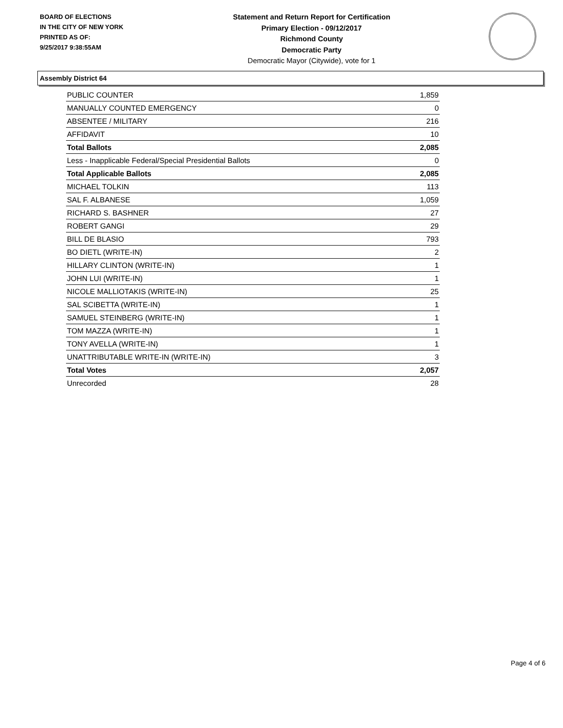BOARD OF ELECTIONS
IN THE CITY OF NEW YORK
PRINTED AS OF:
9/25/2017 9:38:55AM
Statement and Return Report for Certification
Primary Election - 09/12/2017
Richmond County
Democratic Party
Democratic Mayor (Citywide), vote for 1
Assembly District 64
| PUBLIC COUNTER | 1,859 |
| MANUALLY COUNTED EMERGENCY | 0 |
| ABSENTEE / MILITARY | 216 |
| AFFIDAVIT | 10 |
| Total Ballots | 2,085 |
| Less - Inapplicable Federal/Special Presidential Ballots | 0 |
| Total Applicable Ballots | 2,085 |
| MICHAEL TOLKIN | 113 |
| SAL F. ALBANESE | 1,059 |
| RICHARD S. BASHNER | 27 |
| ROBERT GANGI | 29 |
| BILL DE BLASIO | 793 |
| BO DIETL (WRITE-IN) | 2 |
| HILLARY CLINTON (WRITE-IN) | 1 |
| JOHN LUI (WRITE-IN) | 1 |
| NICOLE MALLIOTAKIS (WRITE-IN) | 25 |
| SAL SCIBETTA (WRITE-IN) | 1 |
| SAMUEL STEINBERG (WRITE-IN) | 1 |
| TOM MAZZA (WRITE-IN) | 1 |
| TONY AVELLA (WRITE-IN) | 1 |
| UNATTRIBUTABLE WRITE-IN (WRITE-IN) | 3 |
| Total Votes | 2,057 |
| Unrecorded | 28 |
Page 4 of 6